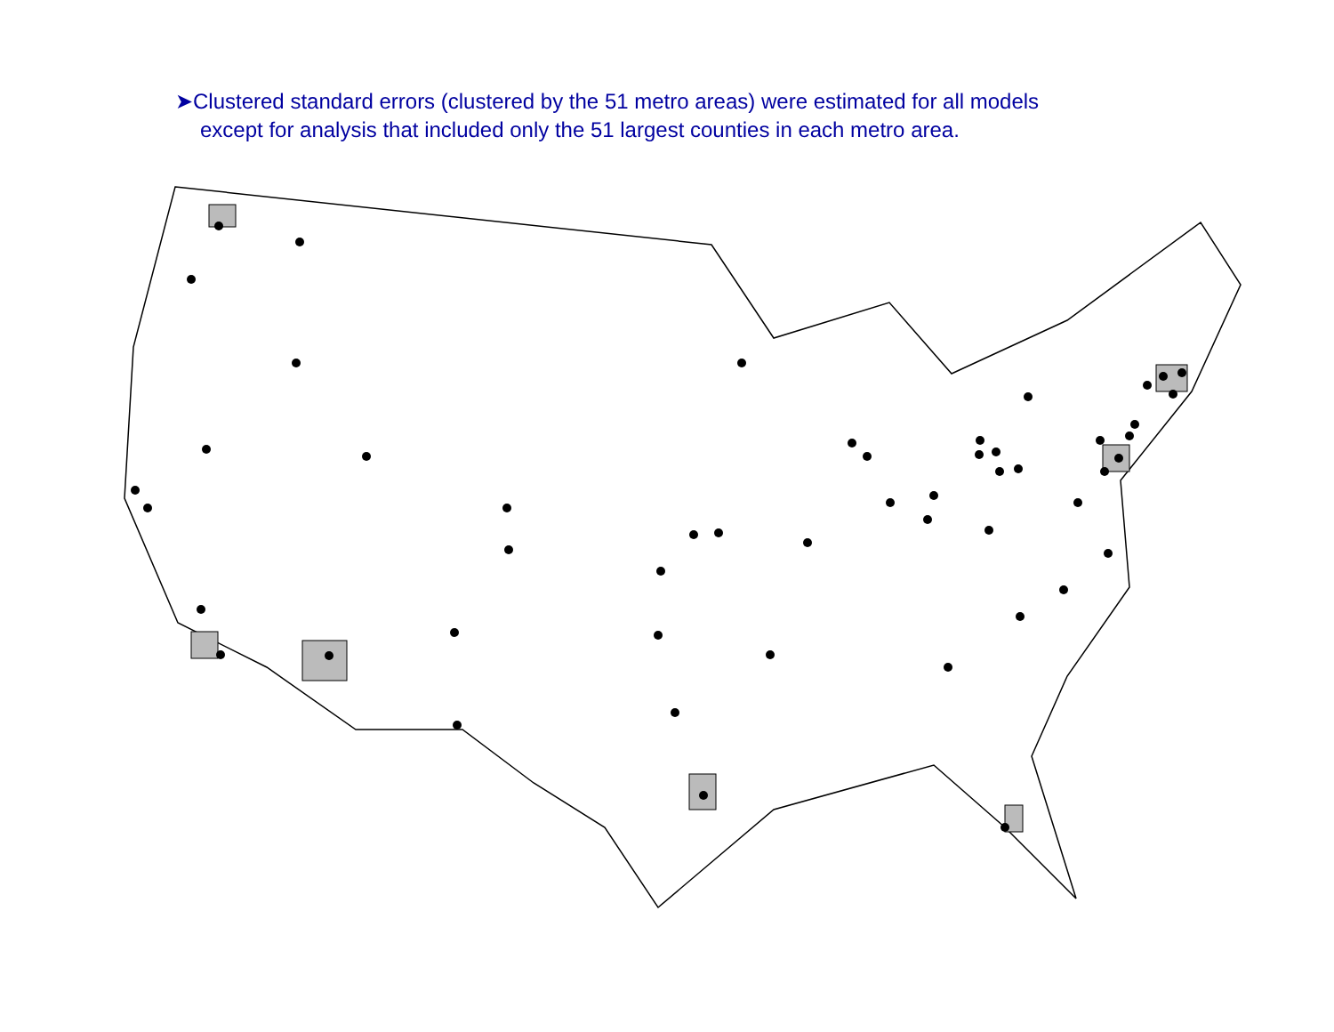➤Clustered standard errors (clustered by the 51 metro areas) were estimated for all models
except for analysis that included only the 51 largest counties in each metro area.